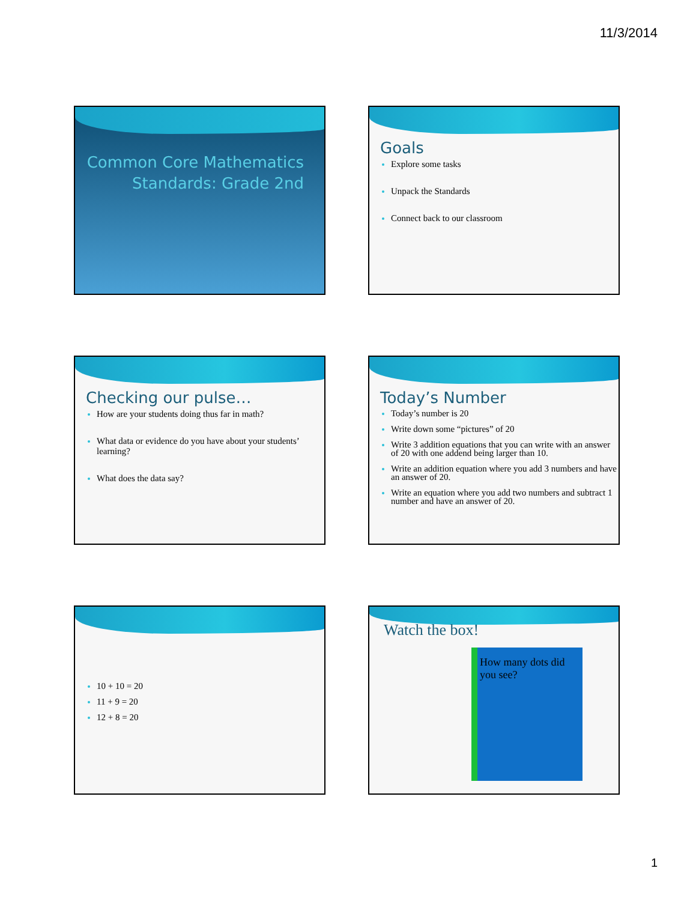11/3/2014
Common Core Mathematics
Standards: Grade 2nd
Goals
Explore some tasks
Unpack the Standards
Connect back to our classroom
Checking our pulse…
How are your students doing thus far in math?
What data or evidence do you have about your students’ learning?
What does the data say?
Today’s Number
Today’s number is 20
Write down some “pictures” of 20
Write 3 addition equations that you can write with an answer of 20 with one addend being larger than 10.
Write an addition equation where you add 3 numbers and have an answer of 20.
Write an equation where you add two numbers and subtract 1 number and have an answer of 20.
10 + 10 = 20
11 + 9 = 20
12 + 8 = 20
Watch the box!
How many dots did you see?
1